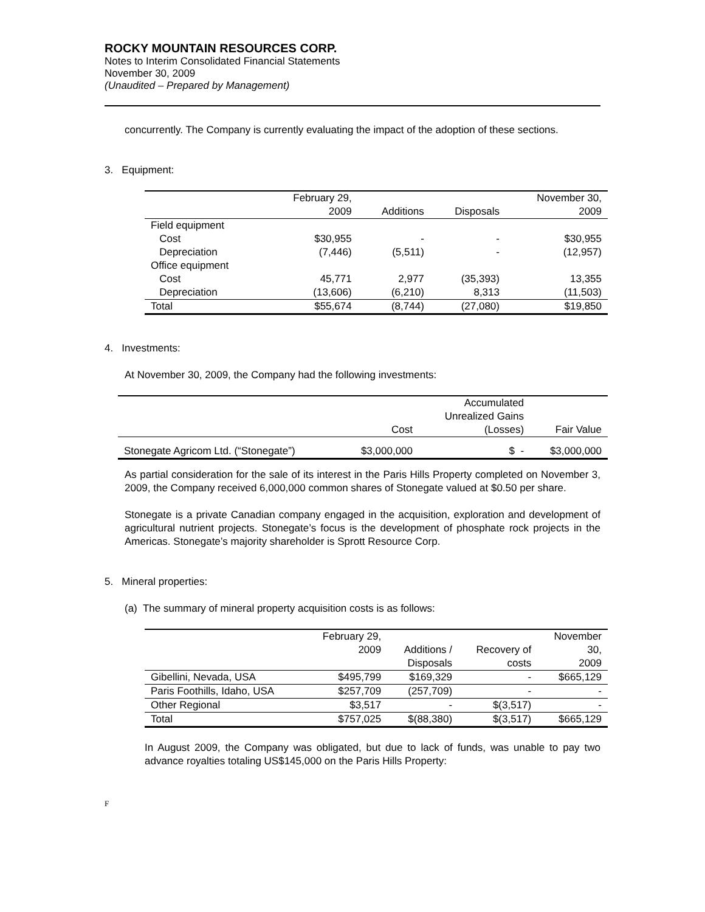ROCKY MOUNTAIN RESOURCES CORP.
Notes to Interim Consolidated Financial Statements
November 30, 2009
(Unaudited – Prepared by Management)
concurrently. The Company is currently evaluating the impact of the adoption of these sections.
3. Equipment:
| | February 29, 2009 | Additions | Disposals | November 30, 2009 |
| --- | --- | --- | --- | --- |
| Field equipment | | | | |
| Cost | $30,955 | - | - | $30,955 |
| Depreciation | (7,446) | (5,511) | - | (12,957) |
| Office equipment | | | | |
| Cost | 45,771 | 2,977 | (35,393) | 13,355 |
| Depreciation | (13,606) | (6,210) | 8,313 | (11,503) |
| Total | $55,674 | (8,744) | (27,080) | $19,850 |
4. Investments:
At November 30, 2009, the Company had the following investments:
| | Cost | Accumulated Unrealized Gains (Losses) | Fair Value |
| --- | --- | --- | --- |
| Stonegate Agricom Ltd. (“Stonegate”) | $3,000,000 | $ - | $3,000,000 |
As partial consideration for the sale of its interest in the Paris Hills Property completed on November 3, 2009, the Company received 6,000,000 common shares of Stonegate valued at $0.50 per share.
Stonegate is a private Canadian company engaged in the acquisition, exploration and development of agricultural nutrient projects. Stonegate’s focus is the development of phosphate rock projects in the Americas. Stonegate’s majority shareholder is Sprott Resource Corp.
5. Mineral properties:
(a) The summary of mineral property acquisition costs is as follows:
| | February 29, 2009 | Additions / Disposals | Recovery of costs | November 30, 2009 |
| --- | --- | --- | --- | --- |
| Gibellini, Nevada, USA | $495,799 | $169,329 | - | $665,129 |
| Paris Foothills, Idaho, USA | $257,709 | (257,709) | - | - |
| Other Regional | $3,517 | - | $(3,517) | - |
| Total | $757,025 | $(88,380) | $(3,517) | $665,129 |
In August 2009, the Company was obligated, but due to lack of funds, was unable to pay two advance royalties totaling US$145,000 on the Paris Hills Property:
F